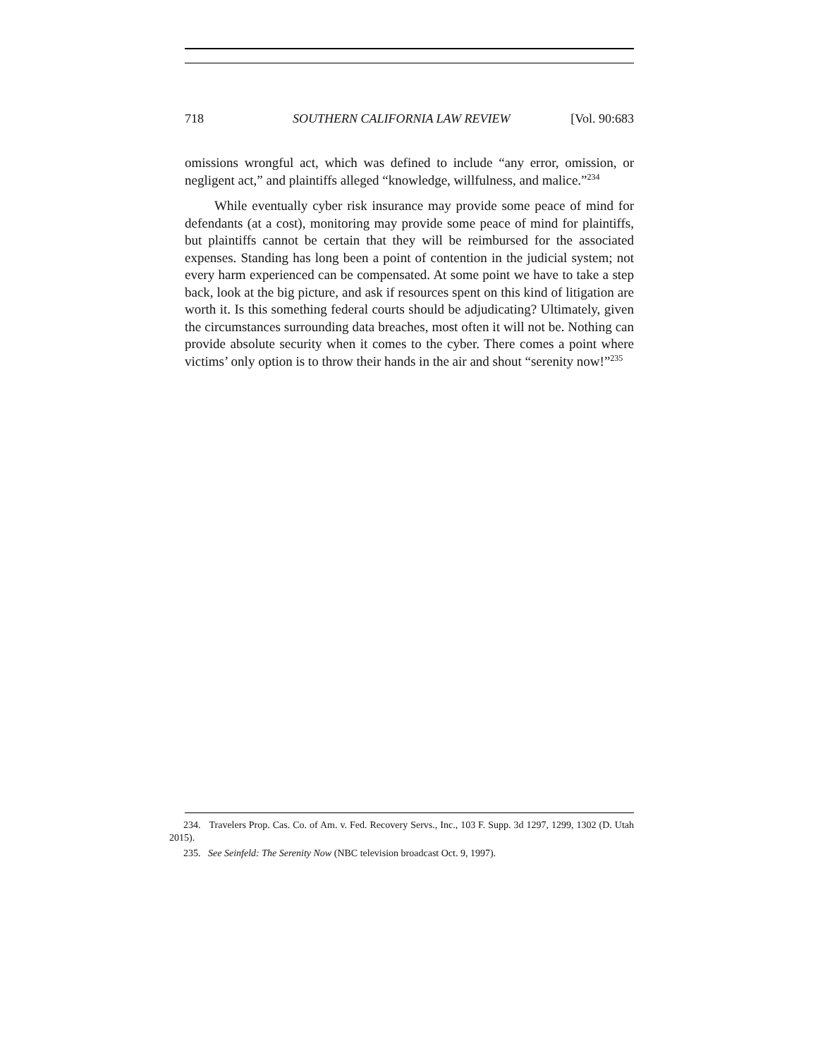718 SOUTHERN CALIFORNIA LAW REVIEW [Vol. 90:683
omissions wrongful act, which was defined to include “any error, omission, or negligent act,” and plaintiffs alleged “knowledge, willfulness, and malice.”<sup>234</sup>
While eventually cyber risk insurance may provide some peace of mind for defendants (at a cost), monitoring may provide some peace of mind for plaintiffs, but plaintiffs cannot be certain that they will be reimbursed for the associated expenses. Standing has long been a point of contention in the judicial system; not every harm experienced can be compensated. At some point we have to take a step back, look at the big picture, and ask if resources spent on this kind of litigation are worth it. Is this something federal courts should be adjudicating? Ultimately, given the circumstances surrounding data breaches, most often it will not be. Nothing can provide absolute security when it comes to the cyber. There comes a point where victims’ only option is to throw their hands in the air and shout “serenity now!”<sup>235</sup>
234. Travelers Prop. Cas. Co. of Am. v. Fed. Recovery Servs., Inc., 103 F. Supp. 3d 1297, 1299, 1302 (D. Utah 2015).
235. See Seinfeld: The Serenity Now (NBC television broadcast Oct. 9, 1997).